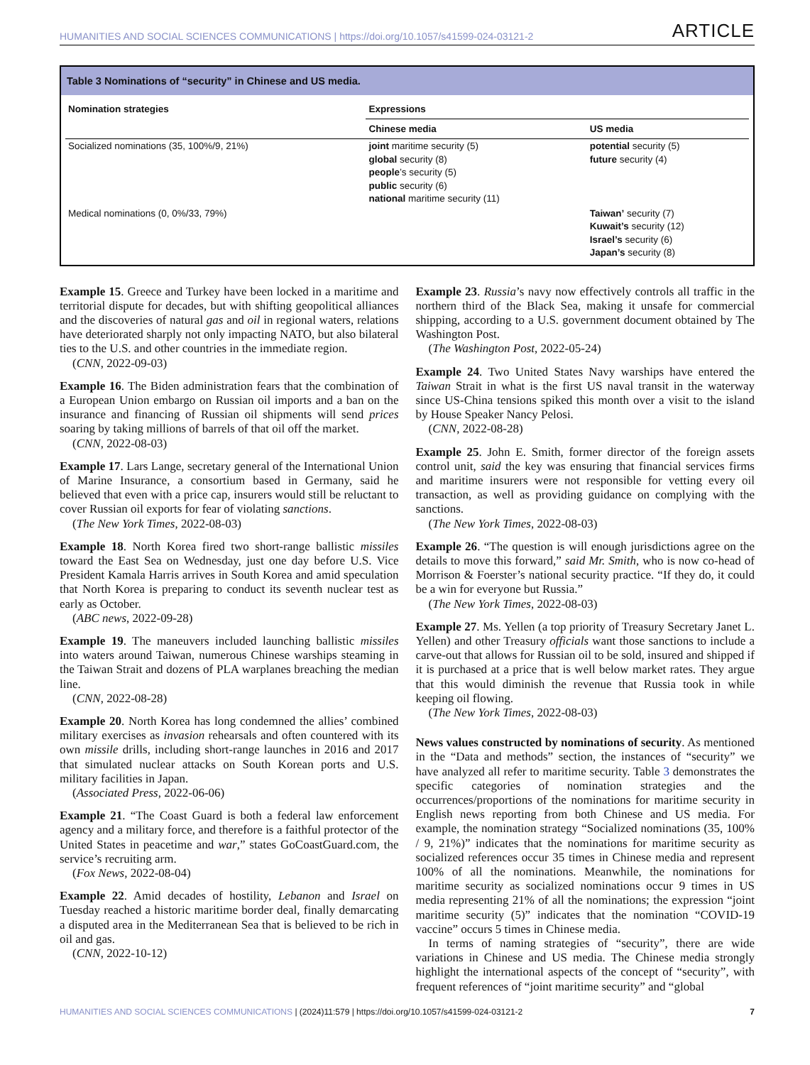HUMANITIES AND SOCIAL SCIENCES COMMUNICATIONS | https://doi.org/10.1057/s41599-024-03121-2 ARTICLE
Table 3 Nominations of “security” in Chinese and US media.
| Nomination strategies | Expressions | |
| --- | --- | --- |
| | Chinese media | US media |
| Socialized nominations (35, 100%/9, 21%) | joint maritime security (5) global security (8) people ’s security (5) public security (6) national maritime security (11) | potential security (5) future security (4) |
| Medical nominations (0, 0%/33, 79%) | | Taiwan’ security (7) Kuwait’s security (12) Israel’s security (6) Japan’s security (8) |
Example 15. Greece and Turkey have been locked in a maritime and territorial dispute for decades, but with shifting geopolitical alliances and the discoveries of natural gas and oil in regional waters, relations have deteriorated sharply not only impacting NATO, but also bilateral ties to the U.S. and other countries in the immediate region.
(CNN, 2022-09-03)
Example 16. The Biden administration fears that the combination of a European Union embargo on Russian oil imports and a ban on the insurance and financing of Russian oil shipments will send prices soaring by taking millions of barrels of that oil off the market.
(CNN, 2022-08-03)
Example 17. Lars Lange, secretary general of the International Union of Marine Insurance, a consortium based in Germany, said he believed that even with a price cap, insurers would still be reluctant to cover Russian oil exports for fear of violating sanctions.
(The New York Times, 2022-08-03)
Example 18. North Korea fired two short-range ballistic missiles toward the East Sea on Wednesday, just one day before U.S. Vice President Kamala Harris arrives in South Korea and amid speculation that North Korea is preparing to conduct its seventh nuclear test as early as October.
(ABC news, 2022-09-28)
Example 19. The maneuvers included launching ballistic missiles into waters around Taiwan, numerous Chinese warships steaming in the Taiwan Strait and dozens of PLA warplanes breaching the median line.
(CNN, 2022-08-28)
Example 20. North Korea has long condemned the allies’ combined military exercises as invasion rehearsals and often countered with its own missile drills, including short-range launches in 2016 and 2017 that simulated nuclear attacks on South Korean ports and U.S. military facilities in Japan.
(Associated Press, 2022-06-06)
Example 21. “The Coast Guard is both a federal law enforcement agency and a military force, and therefore is a faithful protector of the United States in peacetime and war,” states GoCoastGuard.com, the service’s recruiting arm.
(Fox News, 2022-08-04)
Example 22. Amid decades of hostility, Lebanon and Israel on Tuesday reached a historic maritime border deal, finally demarcating a disputed area in the Mediterranean Sea that is believed to be rich in oil and gas.
(CNN, 2022-10-12)
Example 23. Russia’s navy now effectively controls all traffic in the northern third of the Black Sea, making it unsafe for commercial shipping, according to a U.S. government document obtained by The Washington Post.
(The Washington Post, 2022-05-24)
Example 24. Two United States Navy warships have entered the Taiwan Strait in what is the first US naval transit in the waterway since US-China tensions spiked this month over a visit to the island by House Speaker Nancy Pelosi.
(CNN, 2022-08-28)
Example 25. John E. Smith, former director of the foreign assets control unit, said the key was ensuring that financial services firms and maritime insurers were not responsible for vetting every oil transaction, as well as providing guidance on complying with the sanctions.
(The New York Times, 2022-08-03)
Example 26. “The question is will enough jurisdictions agree on the details to move this forward,” said Mr. Smith, who is now co-head of Morrison & Foerster’s national security practice. “If they do, it could be a win for everyone but Russia.”
(The New York Times, 2022-08-03)
Example 27. Ms. Yellen (a top priority of Treasury Secretary Janet L. Yellen) and other Treasury officials want those sanctions to include a carve-out that allows for Russian oil to be sold, insured and shipped if it is purchased at a price that is well below market rates. They argue that this would diminish the revenue that Russia took in while keeping oil flowing.
(The New York Times, 2022-08-03)
News values constructed by nominations of security. As mentioned in the “Data and methods” section, the instances of “security” we have analyzed all refer to maritime security. Table 3 demonstrates the specific categories of nomination strategies and the occurrences/proportions of the nominations for maritime security in English news reporting from both Chinese and US media. For example, the nomination strategy “Socialized nominations (35, 100% / 9, 21%)” indicates that the nominations for maritime security as socialized references occur 35 times in Chinese media and represent 100% of all the nominations. Meanwhile, the nominations for maritime security as socialized nominations occur 9 times in US media representing 21% of all the nominations; the expression “joint maritime security (5)” indicates that the nomination “COVID-19 vaccine” occurs 5 times in Chinese media.
In terms of naming strategies of “security”, there are wide variations in Chinese and US media. The Chinese media strongly highlight the international aspects of the concept of “security”, with frequent references of “joint maritime security” and “global
HUMANITIES AND SOCIAL SCIENCES COMMUNICATIONS | (2024)11:579 | https://doi.org/10.1057/s41599-024-03121-2 7